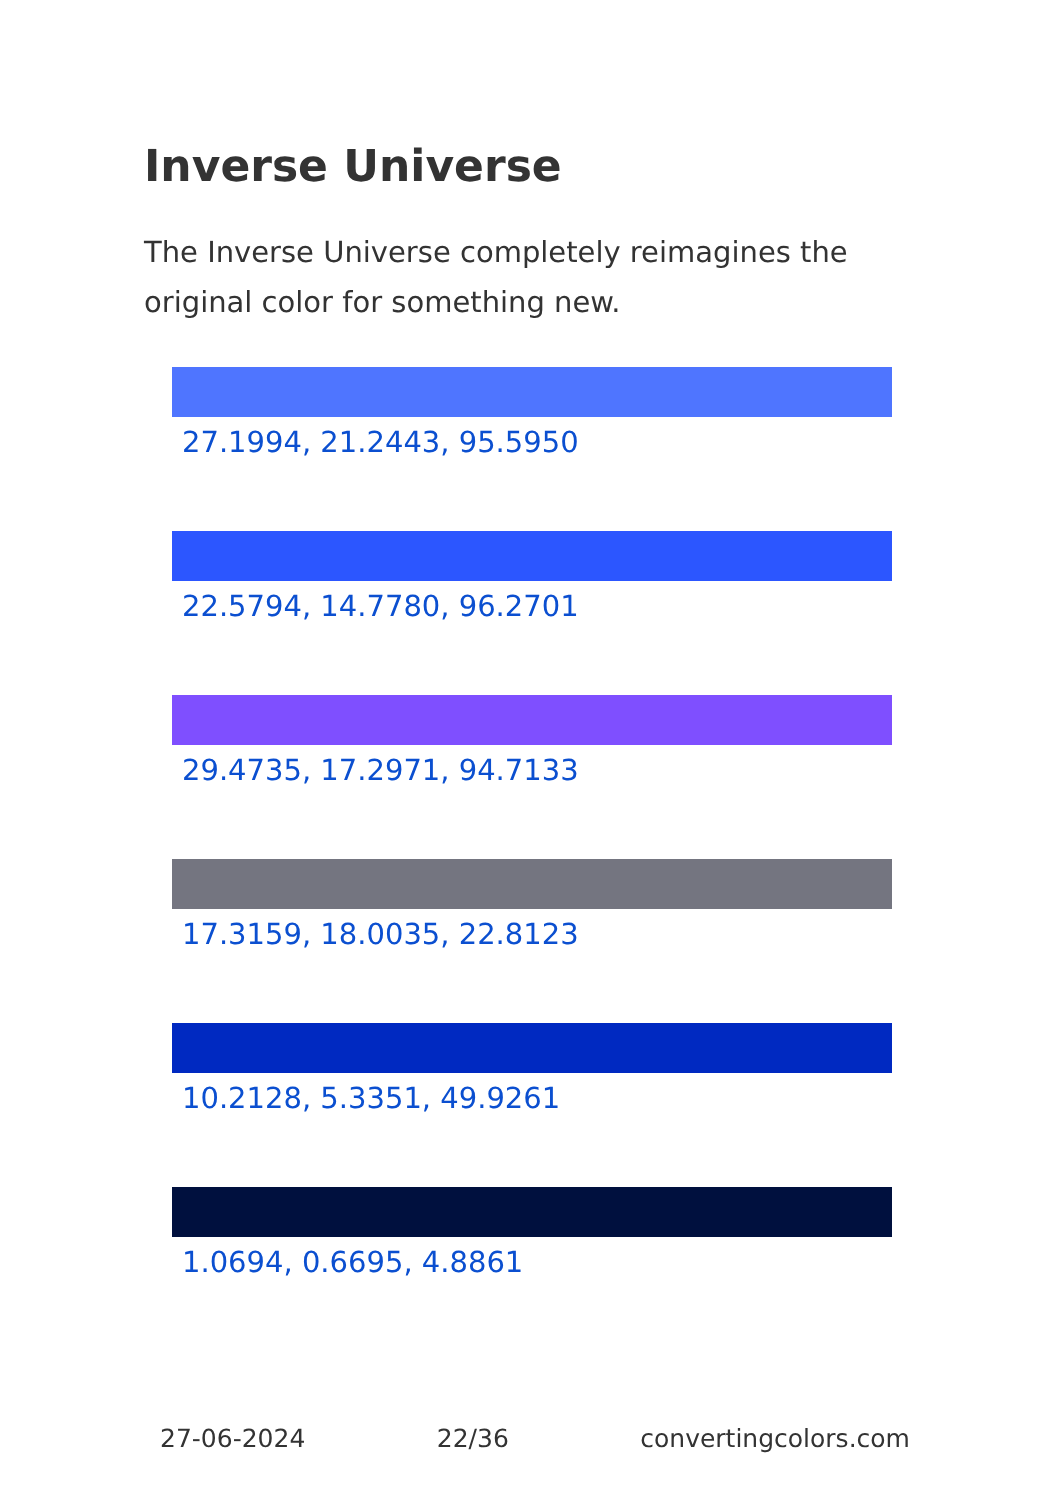Inverse Universe
The Inverse Universe completely reimagines the original color for something new.
27.1994, 21.2443, 95.5950
22.5794, 14.7780, 96.2701
29.4735, 17.2971, 94.7133
17.3159, 18.0035, 22.8123
10.2128, 5.3351, 49.9261
1.0694, 0.6695, 4.8861
27-06-2024 22/36 convertingcolors.com